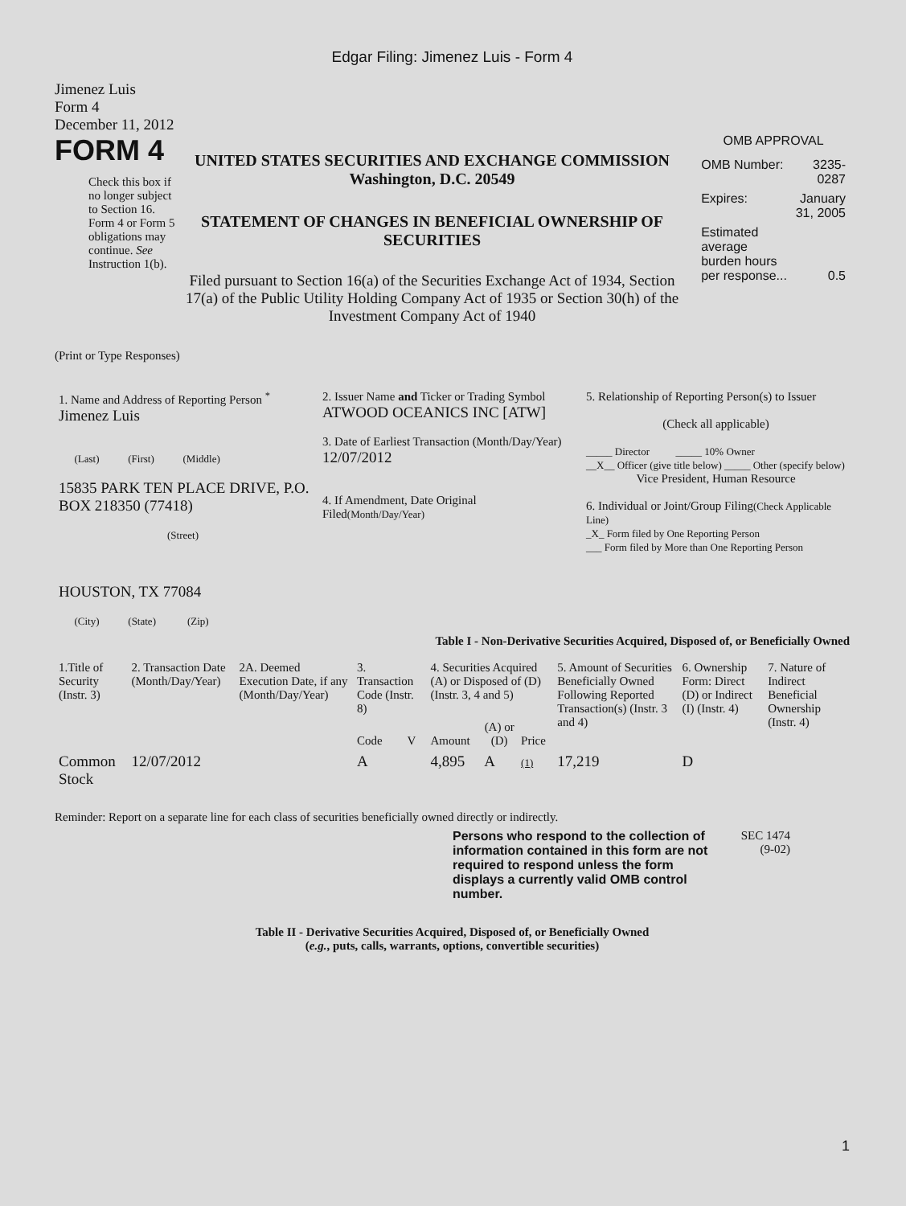Edgar Filing: Jimenez Luis - Form 4
Jimenez Luis
Form 4
December 11, 2012
FORM 4
Check this box if no longer subject to Section 16. Form 4 or Form 5 obligations may continue. See Instruction 1(b).
UNITED STATES SECURITIES AND EXCHANGE COMMISSION
Washington, D.C. 20549
STATEMENT OF CHANGES IN BENEFICIAL OWNERSHIP OF SECURITIES
Filed pursuant to Section 16(a) of the Securities Exchange Act of 1934, Section 17(a) of the Public Utility Holding Company Act of 1935 or Section 30(h) of the Investment Company Act of 1940
OMB APPROVAL
| OMB Number: | 3235-0287 |
| Expires: | January 31, 2005 |
| Estimated average burden hours per response... | 0.5 |
(Print or Type Responses)
| 1. Name and Address of Reporting Person <sup>*</sup> Jimenez Luis (Last) (First) (Middle) 15835 PARK TEN PLACE DRIVE, P.O. BOX 218350 (77418) (Street) HOUSTON, TX 77084 (City) (State) (Zip) | 2. Issuer Name and Ticker or Trading Symbol ATWOOD OCEANICS INC [ATW] 3. Date of Earliest Transaction (Month/Day/Year) 12/07/2012 4. If Amendment, Date Original Filed (Month/Day/Year) | 5. Relationship of Reporting Person(s) to Issuer (Check all applicable) _____ Director _____ 10% Owner __X__ Officer (give title below) _____ Other (specify below) Vice President, Human Resource 6. Individual or Joint/Group Filing (Check Applicable Line) _X_ Form filed by One Reporting Person ___ Form filed by More than One Reporting Person |
Table I - Non-Derivative Securities Acquired, Disposed of, or Beneficially Owned
| 1.Title of Security (Instr. 3) | 2. Transaction Date (Month/Day/Year) | 2A. Deemed Execution Date, if any (Month/Day/Year) | 3. Transaction Code (Instr. 8) | | 4. Securities Acquired (A) or Disposed of (D) (Instr. 3, 4 and 5) | | | 5. Amount of Securities Beneficially Owned Following Reported Transaction(s) (Instr. 3 and 4) | 6. Ownership Form: Direct (D) or Indirect (I) (Instr. 4) | 7. Nature of Indirect Beneficial Ownership (Instr. 4) |
| --- | --- | --- | --- | --- | --- | --- | --- | --- | --- | --- |
| | | | Code | V | Amount | (A) or (D) | Price | | | |
| Common Stock | 12/07/2012 | | A | | 4,895 | A | (1) | 17,219 | D | |
Reminder: Report on a separate line for each class of securities beneficially owned directly or indirectly.
Persons who respond to the collection of information contained in this form are not required to respond unless the form displays a currently valid OMB control number.
SEC 1474 (9-02)
Table II - Derivative Securities Acquired, Disposed of, or Beneficially Owned
(e.g., puts, calls, warrants, options, convertible securities)
1